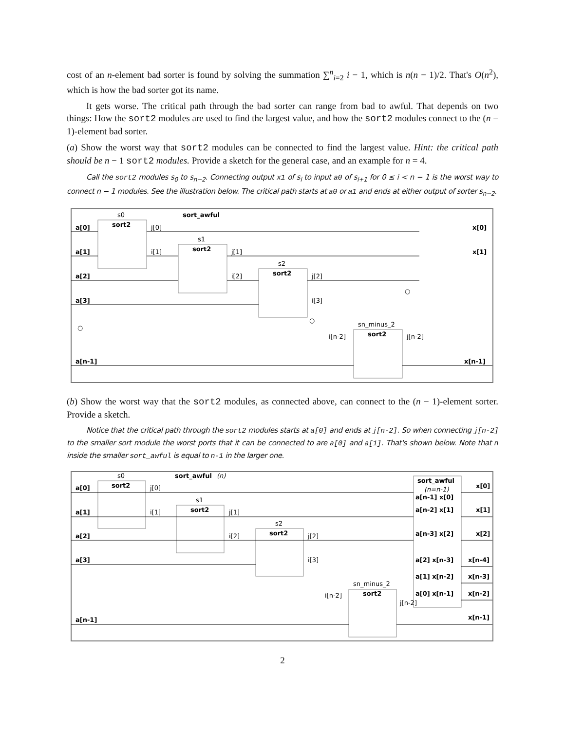cost of an n-element bad sorter is found by solving the summation ∑<sup>n</sup><sub>i=2</sub> i − 1, which is n(n − 1)/2. That's O(n<sup>2</sup>), which is how the bad sorter got its name.
It gets worse. The critical path through the bad sorter can range from bad to awful. That depends on two things: How the sort2 modules are used to find the largest value, and how the sort2 modules connect to the (n − 1)-element bad sorter.
(a) Show the worst way that sort2 modules can be connected to find the largest value. Hint: the critical path should be n − 1 sort2 modules. Provide a sketch for the general case, and an example for n = 4.
Call the sort2 modules s<sub>0</sub> to s<sub>n−2</sub>. Connecting output x1 of s<sub>i</sub> to input a0 of s<sub>i+1</sub> for 0 ≤ i < n − 1 is the worst way to connect n − 1 modules. See the illustration below. The critical path starts at a0 or a1 and ends at either output of sorter s<sub>n−2</sub>.
s0
sort_awful
sort2
a[0]
a[1]
a[2]
a[3]
a[n-1]
j[0]
s1
sort2
i[1]
j[1]
s2
sort2
i[2]
j[2]
i[3]
sn_minus_2
sort2
i[n-2]
j[n-2]
x[0]
x[1]
x[n-1]
○
○
○
(b) Show the worst way that the sort2 modules, as connected above, can connect to the (n − 1)-element sorter. Provide a sketch.
Notice that the critical path through the sort2 modules starts at a[0] and ends at j[n-2]. So when connecting j[n-2] to the smaller sort module the worst ports that it can be connected to are a[0] and a[1]. That's shown below. Note that n inside the smaller sort_awful is equal to n-1 in the larger one.
s0
sort_awful
(n)
sort2
a[0]
a[1]
a[2]
a[3]
a[n-1]
j[0]
s1
sort2
i[1]
j[1]
s2
sort2
i[2]
j[2]
i[3]
sn_minus_2
sort2
i[n-2]
j[n-2]
sort_awful
(n=n-1)
a[n-1] x[0]
a[n-2] x[1]
a[n-3] x[2]
a[2] x[n-3]
a[1] x[n-2]
a[0] x[n-1]
x[0]
x[1]
x[2]
x[n-4]
x[n-3]
x[n-2]
x[n-1]
2